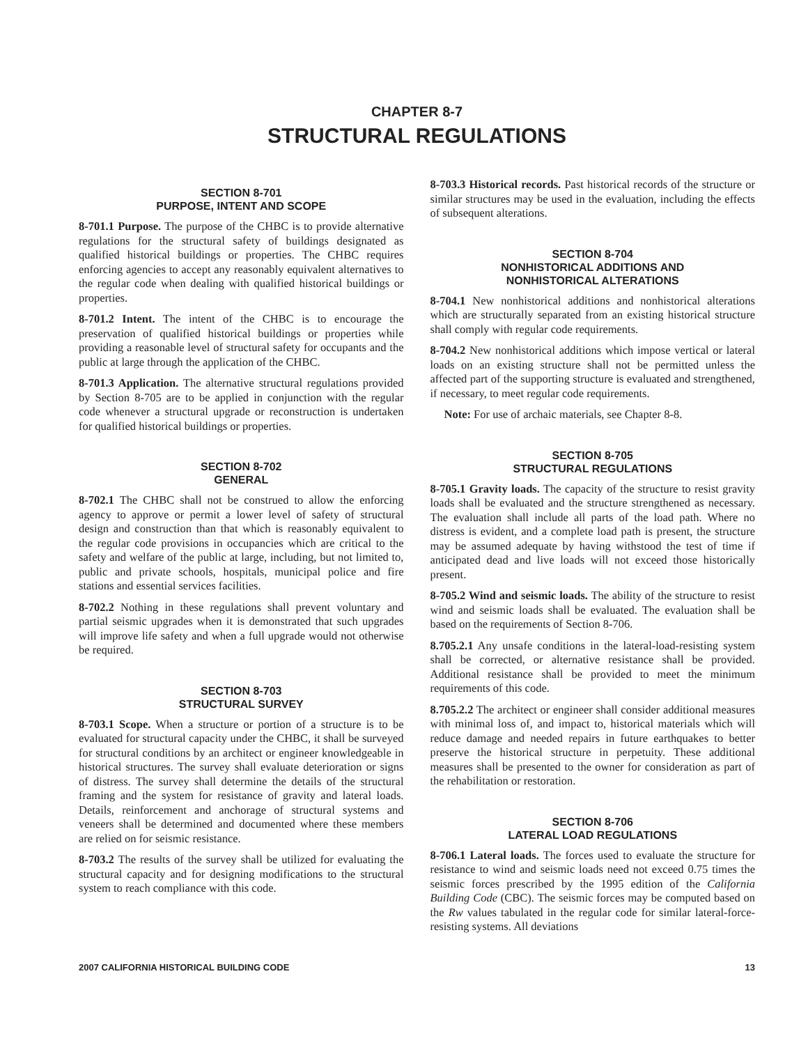CHAPTER 8-7
STRUCTURAL REGULATIONS
SECTION 8-701
PURPOSE, INTENT AND SCOPE
8-701.1 Purpose. The purpose of the CHBC is to provide alternative regulations for the structural safety of buildings designated as qualified historical buildings or properties. The CHBC requires enforcing agencies to accept any reasonably equivalent alternatives to the regular code when dealing with qualified historical buildings or properties.
8-701.2 Intent. The intent of the CHBC is to encourage the preservation of qualified historical buildings or properties while providing a reasonable level of structural safety for occupants and the public at large through the application of the CHBC.
8-701.3 Application. The alternative structural regulations provided by Section 8-705 are to be applied in conjunction with the regular code whenever a structural upgrade or reconstruction is undertaken for qualified historical buildings or properties.
SECTION 8-702
GENERAL
8-702.1 The CHBC shall not be construed to allow the enforcing agency to approve or permit a lower level of safety of structural design and construction than that which is reasonably equivalent to the regular code provisions in occupancies which are critical to the safety and welfare of the public at large, including, but not limited to, public and private schools, hospitals, municipal police and fire stations and essential services facilities.
8-702.2 Nothing in these regulations shall prevent voluntary and partial seismic upgrades when it is demonstrated that such upgrades will improve life safety and when a full upgrade would not otherwise be required.
SECTION 8-703
STRUCTURAL SURVEY
8-703.1 Scope. When a structure or portion of a structure is to be evaluated for structural capacity under the CHBC, it shall be surveyed for structural conditions by an architect or engineer knowledgeable in historical structures. The survey shall evaluate deterioration or signs of distress. The survey shall determine the details of the structural framing and the system for resistance of gravity and lateral loads. Details, reinforcement and anchorage of structural systems and veneers shall be determined and documented where these members are relied on for seismic resistance.
8-703.2 The results of the survey shall be utilized for evaluating the structural capacity and for designing modifications to the structural system to reach compliance with this code.
8-703.3 Historical records. Past historical records of the structure or similar structures may be used in the evaluation, including the effects of subsequent alterations.
SECTION 8-704
NONHISTORICAL ADDITIONS AND
NONHISTORICAL ALTERATIONS
8-704.1 New nonhistorical additions and nonhistorical alterations which are structurally separated from an existing historical structure shall comply with regular code requirements.
8-704.2 New nonhistorical additions which impose vertical or lateral loads on an existing structure shall not be permitted unless the affected part of the supporting structure is evaluated and strengthened, if necessary, to meet regular code requirements.
Note: For use of archaic materials, see Chapter 8-8.
SECTION 8-705
STRUCTURAL REGULATIONS
8-705.1 Gravity loads. The capacity of the structure to resist gravity loads shall be evaluated and the structure strengthened as necessary. The evaluation shall include all parts of the load path. Where no distress is evident, and a complete load path is present, the structure may be assumed adequate by having withstood the test of time if anticipated dead and live loads will not exceed those historically present.
8-705.2 Wind and seismic loads. The ability of the structure to resist wind and seismic loads shall be evaluated. The evaluation shall be based on the requirements of Section 8-706.
8.705.2.1 Any unsafe conditions in the lateral-load-resisting system shall be corrected, or alternative resistance shall be provided. Additional resistance shall be provided to meet the minimum requirements of this code.
8.705.2.2 The architect or engineer shall consider additional measures with minimal loss of, and impact to, historical materials which will reduce damage and needed repairs in future earthquakes to better preserve the historical structure in perpetuity. These additional measures shall be presented to the owner for consideration as part of the rehabilitation or restoration.
SECTION 8-706
LATERAL LOAD REGULATIONS
8-706.1 Lateral loads. The forces used to evaluate the structure for resistance to wind and seismic loads need not exceed 0.75 times the seismic forces prescribed by the 1995 edition of the California Building Code (CBC). The seismic forces may be computed based on the Rw values tabulated in the regular code for similar lateral-force-resisting systems. All deviations
2007 CALIFORNIA HISTORICAL BUILDING CODE 13